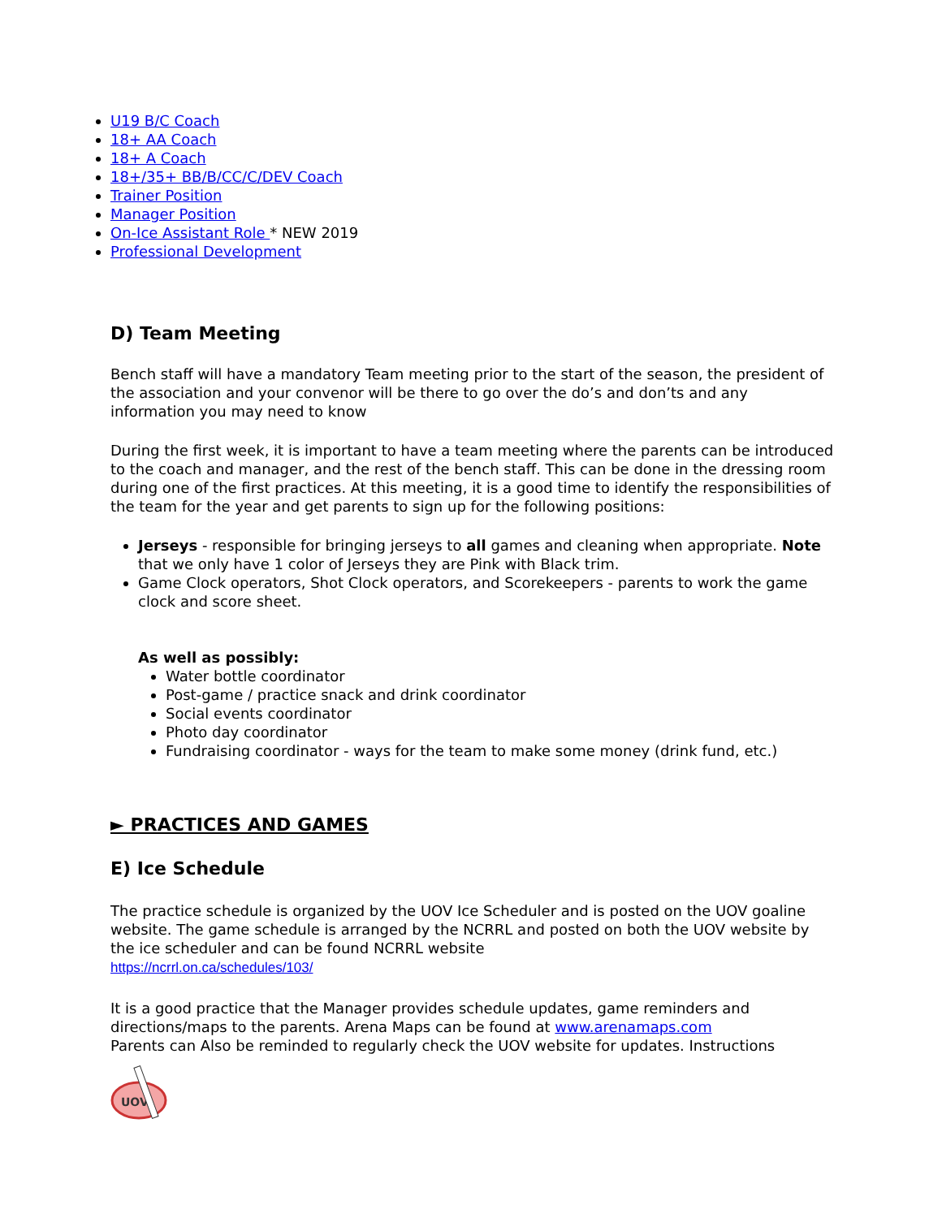U19 B/C Coach
18+ AA Coach
18+ A Coach
18+/35+ BB/B/CC/C/DEV Coach
Trainer Position
Manager Position
On-Ice Assistant Role * NEW 2019
Professional Development
D) Team Meeting
Bench staff will have a mandatory Team meeting prior to the start of the season, the president of the association and your convenor will be there to go over the do’s and don’ts and any information you may need to know
During the first week, it is important to have a team meeting where the parents can be introduced to the coach and manager, and the rest of the bench staff. This can be done in the dressing room during one of the first practices. At this meeting, it is a good time to identify the responsibilities of the team for the year and get parents to sign up for the following positions:
Jerseys - responsible for bringing jerseys to all games and cleaning when appropriate. Note that we only have 1 color of Jerseys they are Pink with Black trim.
Game Clock operators, Shot Clock operators, and Scorekeepers - parents to work the game clock and score sheet.
As well as possibly:
Water bottle coordinator
Post-game / practice snack and drink coordinator
Social events coordinator
Photo day coordinator
Fundraising coordinator - ways for the team to make some money (drink fund, etc.)
► PRACTICES AND GAMES
E) Ice Schedule
The practice schedule is organized by the UOV Ice Scheduler and is posted on the UOV goaline website. The game schedule is arranged by the NCRRL and posted on both the UOV website by the ice scheduler and can be found NCRRL website
https://ncrrl.on.ca/schedules/103/
It is a good practice that the Manager provides schedule updates, game reminders and directions/maps to the parents. Arena Maps can be found at www.arenamaps.com
Parents can Also be reminded to regularly check the UOV website for updates. Instructions
UOV